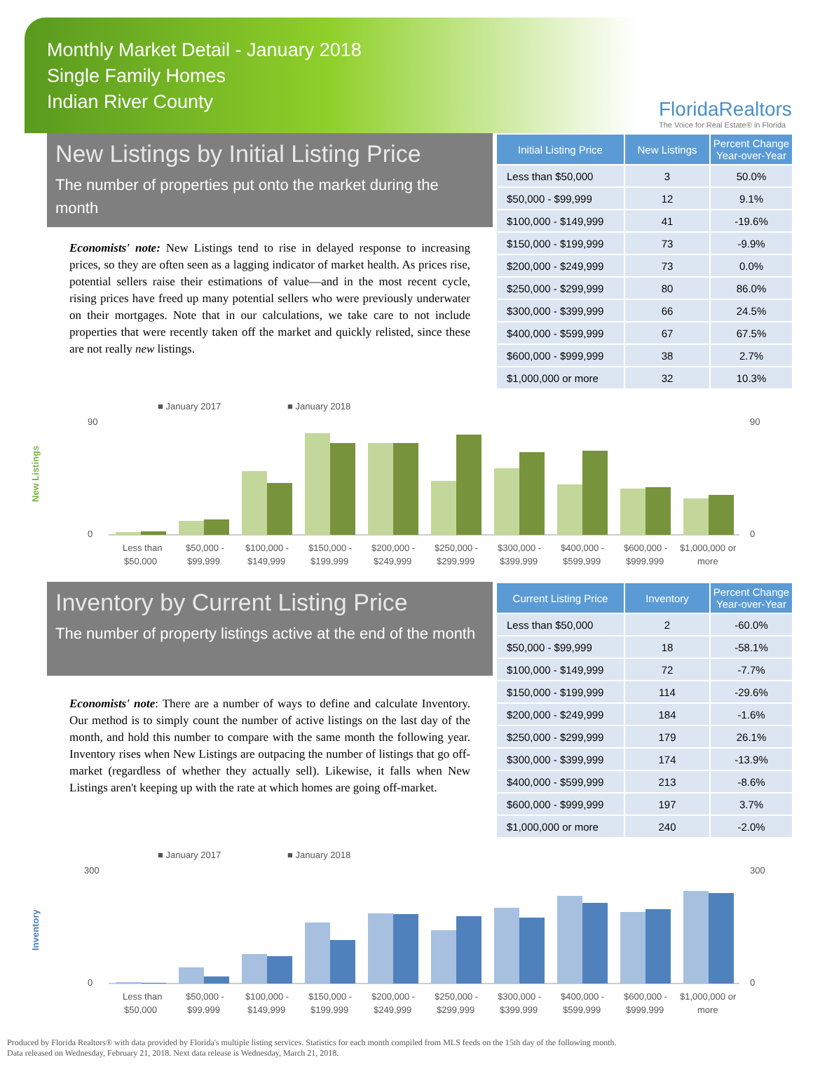Monthly Market Detail - January 2018
Single Family Homes
Indian River County
FloridaRealtors
The Voice for Real Estate® in Florida
New Listings by Initial Listing Price
The number of properties put onto the market during the month
Economists' note: New Listings tend to rise in delayed response to increasing prices, so they are often seen as a lagging indicator of market health. As prices rise, potential sellers raise their estimations of value—and in the most recent cycle, rising prices have freed up many potential sellers who were previously underwater on their mortgages. Note that in our calculations, we take care to not include properties that were recently taken off the market and quickly relisted, since these are not really new listings.
| Initial Listing Price | New Listings | Percent Change Year-over-Year |
| --- | --- | --- |
| Less than $50,000 | 3 | 50.0% |
| $50,000 - $99,999 | 12 | 9.1% |
| $100,000 - $149,999 | 41 | -19.6% |
| $150,000 - $199,999 | 73 | -9.9% |
| $200,000 - $249,999 | 73 | 0.0% |
| $250,000 - $299,999 | 80 | 86.0% |
| $300,000 - $399,999 | 66 | 24.5% |
| $400,000 - $599,999 | 67 | 67.5% |
| $600,000 - $999,999 | 38 | 2.7% |
| $1,000,000 or more | 32 | 10.3% |
■ January 2017
■ January 2018
New Listings
90
0
90
0
Less than
$50,000 -
$100,000 -
$150,000 -
$200,000 -
$250,000 -
$300,000 -
$400,000 -
$600,000 -
$1,000,000 or
$50,000
$99,999
$149,999
$199,999
$249,999
$299,999
$399,999
$599,999
$999,999
more
Inventory by Current Listing Price
The number of property listings active at the end of the month
Economists' note: There are a number of ways to define and calculate Inventory. Our method is to simply count the number of active listings on the last day of the month, and hold this number to compare with the same month the following year. Inventory rises when New Listings are outpacing the number of listings that go off-market (regardless of whether they actually sell). Likewise, it falls when New Listings aren't keeping up with the rate at which homes are going off-market.
| Current Listing Price | Inventory | Percent Change Year-over-Year |
| --- | --- | --- |
| Less than $50,000 | 2 | -60.0% |
| $50,000 - $99,999 | 18 | -58.1% |
| $100,000 - $149,999 | 72 | -7.7% |
| $150,000 - $199,999 | 114 | -29.6% |
| $200,000 - $249,999 | 184 | -1.6% |
| $250,000 - $299,999 | 179 | 26.1% |
| $300,000 - $399,999 | 174 | -13.9% |
| $400,000 - $599,999 | 213 | -8.6% |
| $600,000 - $999,999 | 197 | 3.7% |
| $1,000,000 or more | 240 | -2.0% |
■ January 2017
■ January 2018
Inventory
300
0
300
0
Less than
$50,000 -
$100,000 -
$150,000 -
$200,000 -
$250,000 -
$300,000 -
$400,000 -
$600,000 -
$1,000,000 or
$50,000
$99,999
$149,999
$199,999
$249,999
$299,999
$399,999
$599,999
$999,999
more
Produced by Florida Realtors® with data provided by Florida's multiple listing services. Statistics for each month compiled from MLS feeds on the 15th day of the following month.
Data released on Wednesday, February 21, 2018. Next data release is Wednesday, March 21, 2018.